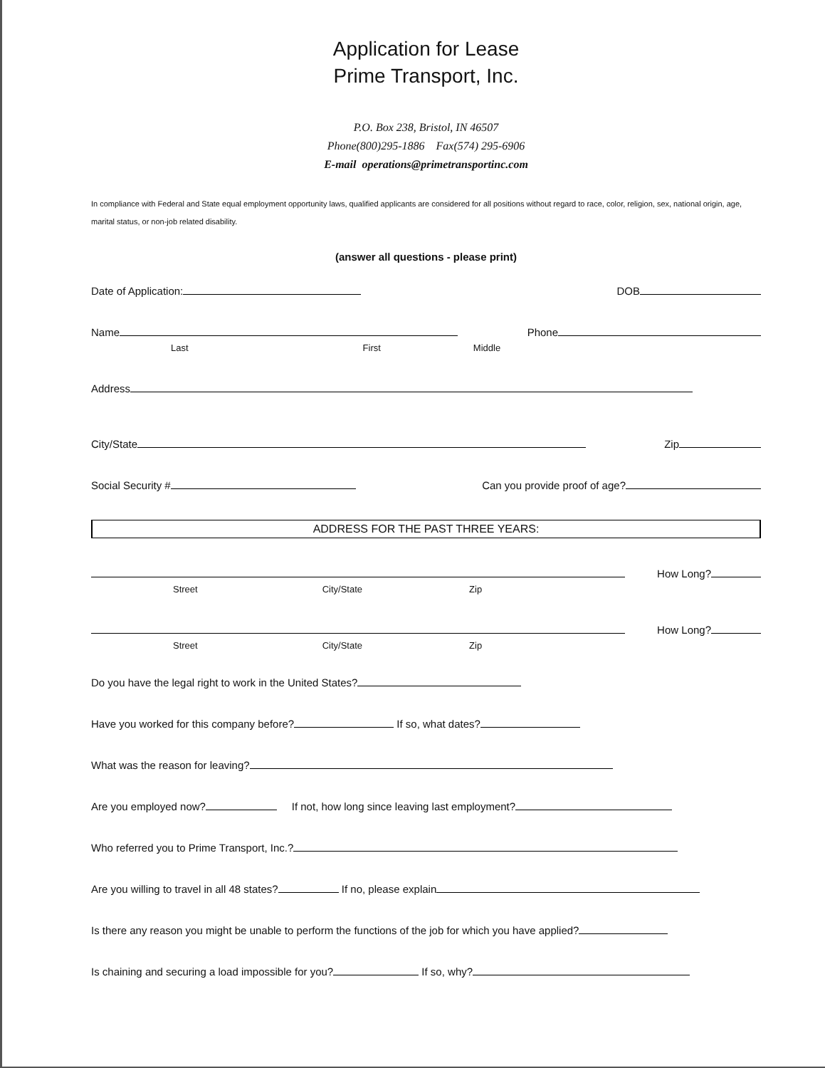Application for Lease
Prime Transport, Inc.
P.O. Box 238, Bristol, IN 46507
Phone(800)295-1886 Fax(574) 295-6906
E-mail operations@primetransportinc.com
In compliance with Federal and State equal employment opportunity laws, qualified applicants are considered for all positions without regard to race, color, religion, sex, national origin, age, marital status, or non-job related disability.
(answer all questions - please print)
Date of Application: DOB
Name Phone
Last First Middle
Address
City/State Zip
Social Security # Can you provide proof of age?
ADDRESS FOR THE PAST THREE YEARS:
How Long?
Street City/State Zip
How Long?
Street City/State Zip
Do you have the legal right to work in the United States?
Have you worked for this company before? If so, what dates?
What was the reason for leaving?
Are you employed now? If not, how long since leaving last employment?
Who referred you to Prime Transport, Inc.?
Are you willing to travel in all 48 states? If no, please explain
Is there any reason you might be unable to perform the functions of the job for which you have applied?
Is chaining and securing a load impossible for you? If so, why?